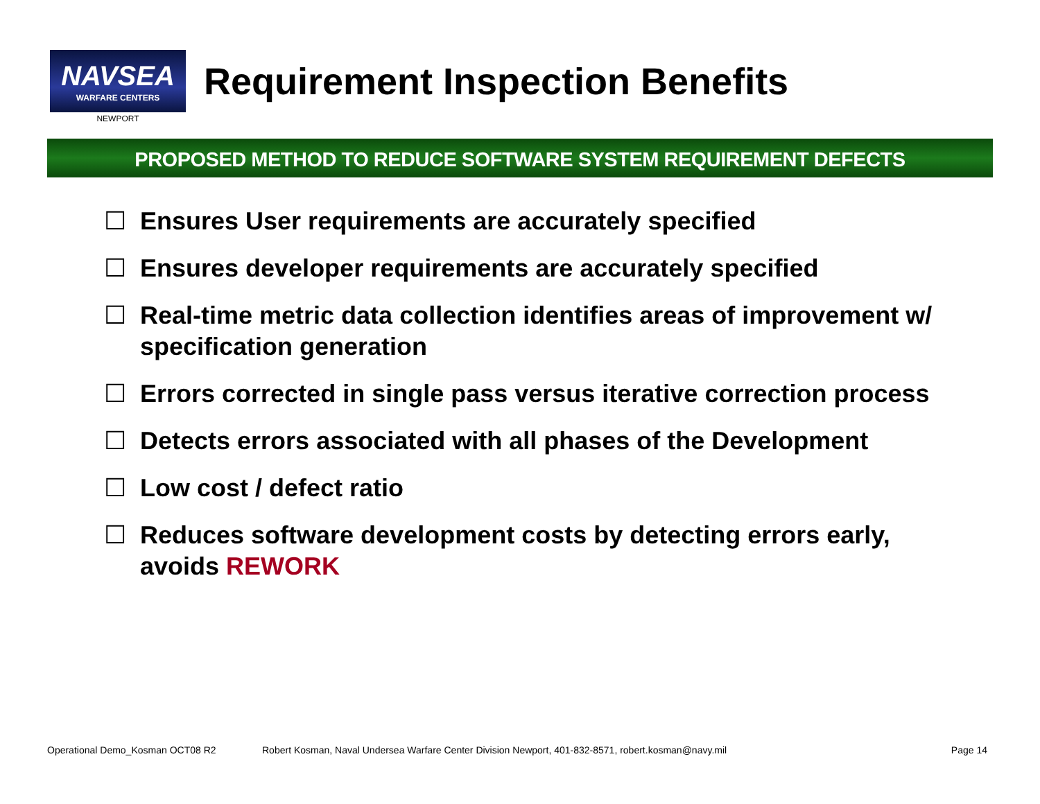NAVSEA
WARFARE CENTERS
NEWPORT
Requirement Inspection Benefits
PROPOSED METHOD TO REDUCE SOFTWARE SYSTEM REQUIREMENT DEFECTS
☐ Ensures User requirements are accurately specified
☐ Ensures developer requirements are accurately specified
☐ Real-time metric data collection identifies areas of improvement w/ specification generation
☐ Errors corrected in single pass versus iterative correction process
☐ Detects errors associated with all phases of the Development
☐ Low cost / defect ratio
☐ Reduces software development costs by detecting errors early, avoids REWORK
Operational Demo_Kosman OCT08 R2 Robert Kosman, Naval Undersea Warfare Center Division Newport, 401-832-8571, robert.kosman@navy.mil Page 14